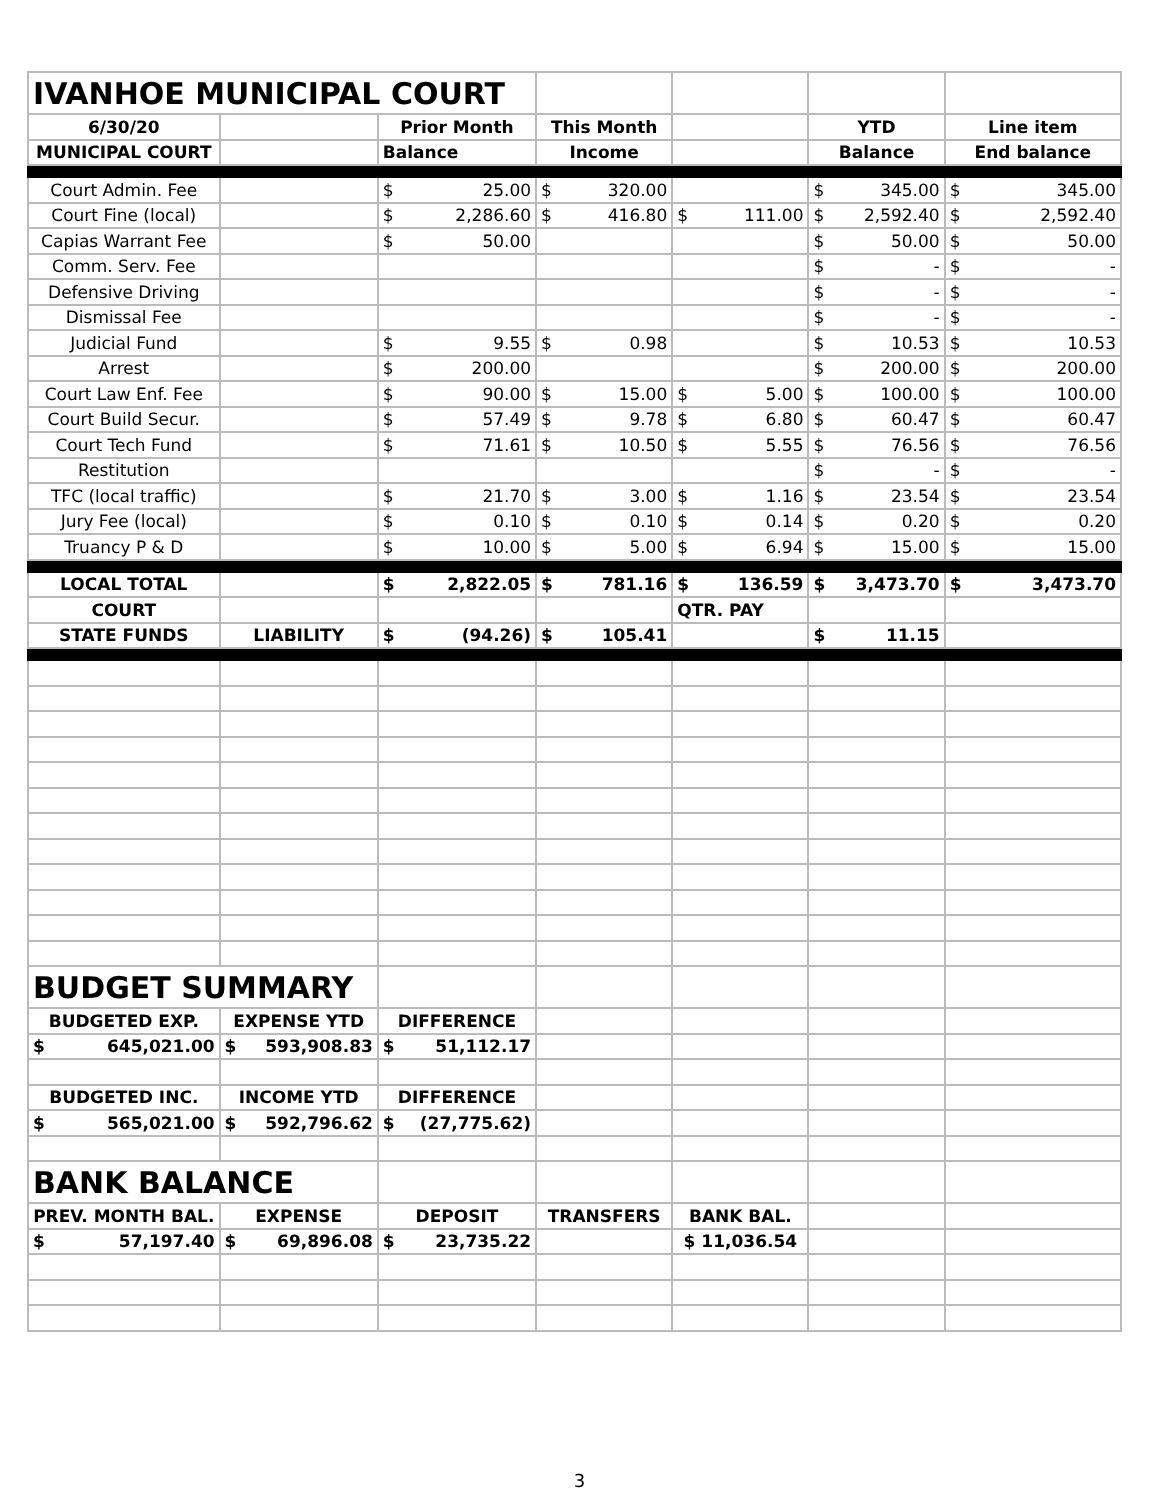| IVANHOE MUNICIPAL COURT | | | | | | |
| 6/30/20 | | Prior Month | This Month | | YTD | Line item |
| MUNICIPAL COURT | | Balance | Income | | Balance | End balance |
| Court Admin. Fee | | $ 25.00 | $ 320.00 | | $ 345.00 | $ 345.00 |
| Court Fine (local) | | $ 2,286.60 | $ 416.80 | $ 111.00 | $ 2,592.40 | $ 2,592.40 |
| Capias Warrant Fee | | $ 50.00 | | | $ 50.00 | $ 50.00 |
| Comm. Serv. Fee | | | | | $ - | $ - |
| Defensive Driving | | | | | $ - | $ - |
| Dismissal Fee | | | | | $ - | $ - |
| Judicial Fund | | $ 9.55 | $ 0.98 | | $ 10.53 | $ 10.53 |
| Arrest | | $ 200.00 | | | $ 200.00 | $ 200.00 |
| Court Law Enf. Fee | | $ 90.00 | $ 15.00 | $ 5.00 | $ 100.00 | $ 100.00 |
| Court Build Secur. | | $ 57.49 | $ 9.78 | $ 6.80 | $ 60.47 | $ 60.47 |
| Court Tech Fund | | $ 71.61 | $ 10.50 | $ 5.55 | $ 76.56 | $ 76.56 |
| Restitution | | | | | $ - | $ - |
| TFC (local traffic) | | $ 21.70 | $ 3.00 | $ 1.16 | $ 23.54 | $ 23.54 |
| Jury Fee (local) | | $ 0.10 | $ 0.10 | $ 0.14 | $ 0.20 | $ 0.20 |
| Truancy P & D | | $ 10.00 | $ 5.00 | $ 6.94 | $ 15.00 | $ 15.00 |
| LOCAL TOTAL | | $ 2,822.05 | $ 781.16 | $ 136.59 | $ 3,473.70 | $ 3,473.70 |
| COURT | | | | QTR. PAY | | |
| STATE FUNDS | LIABILITY | $ (94.26) | $ 105.41 | | $ 11.15 | |
| BUDGET SUMMARY | | | | | | |
| BUDGETED EXP. | EXPENSE YTD | DIFFERENCE | | | | |
| $ 645,021.00 | $ 593,908.83 | $ 51,112.17 | | | | |
| BUDGETED INC. | INCOME YTD | DIFFERENCE | | | | |
| $ 565,021.00 | $ 592,796.62 | $ (27,775.62) | | | | |
| BANK BALANCE | | | | | | |
| PREV. MONTH BAL. | EXPENSE | DEPOSIT | TRANSFERS | BANK BAL. | | |
| $ 57,197.40 | $ 69,896.08 | $ 23,735.22 | | $ 11,036.54 | | |
3